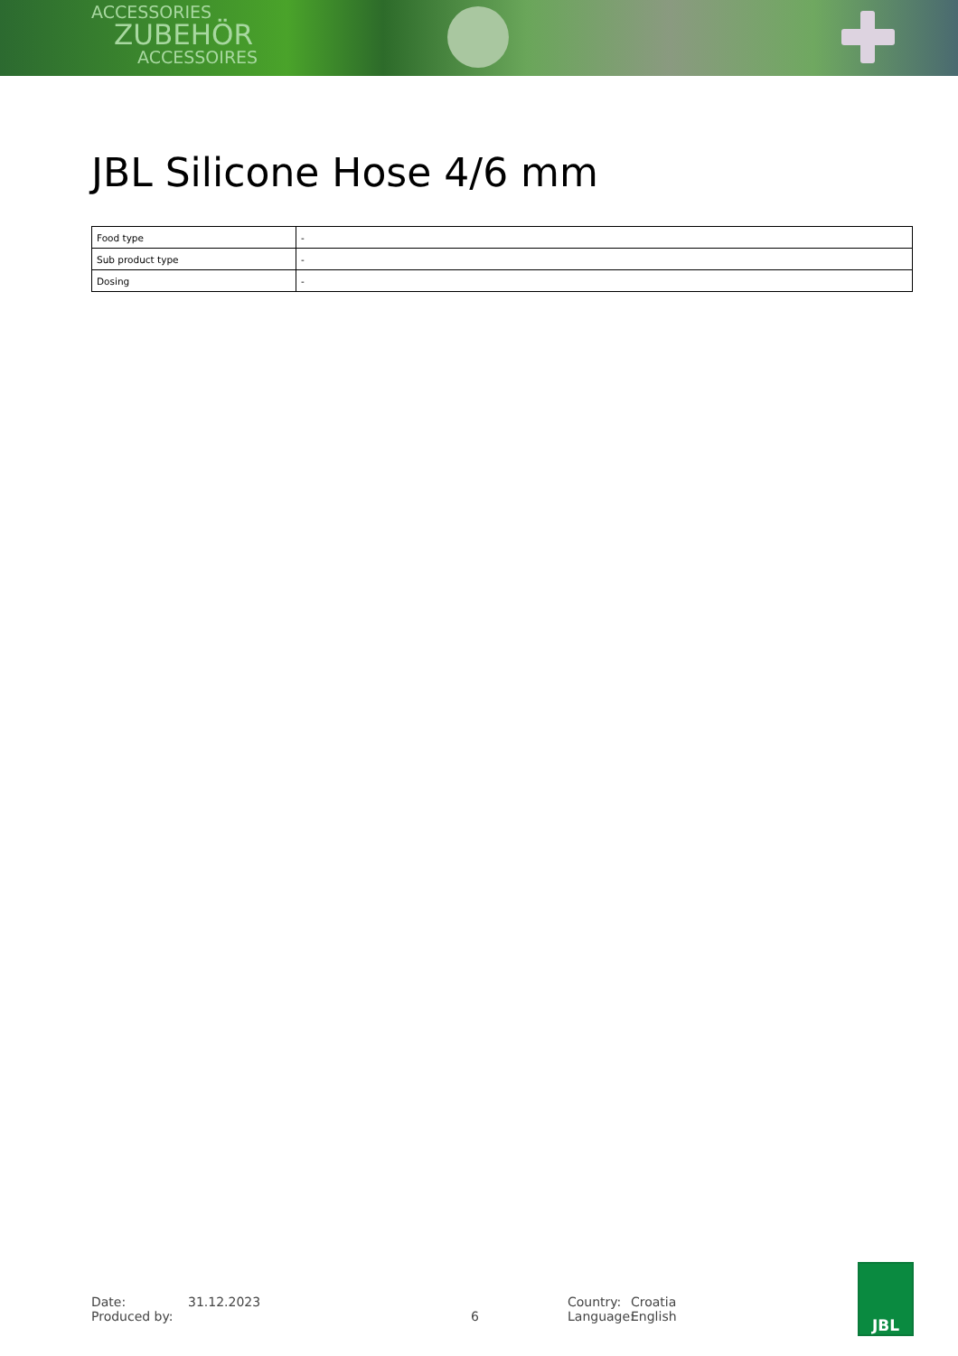ACCESSORIES
ZUBEHÖR
ACCESSOIRES
JBL Silicone Hose 4/6 mm
| Food type | - |
| Sub product type | - |
| Dosing | - |
Date:
Produced by:
31.12.2023
6 Country:
Language:
Croatia
English
JBL